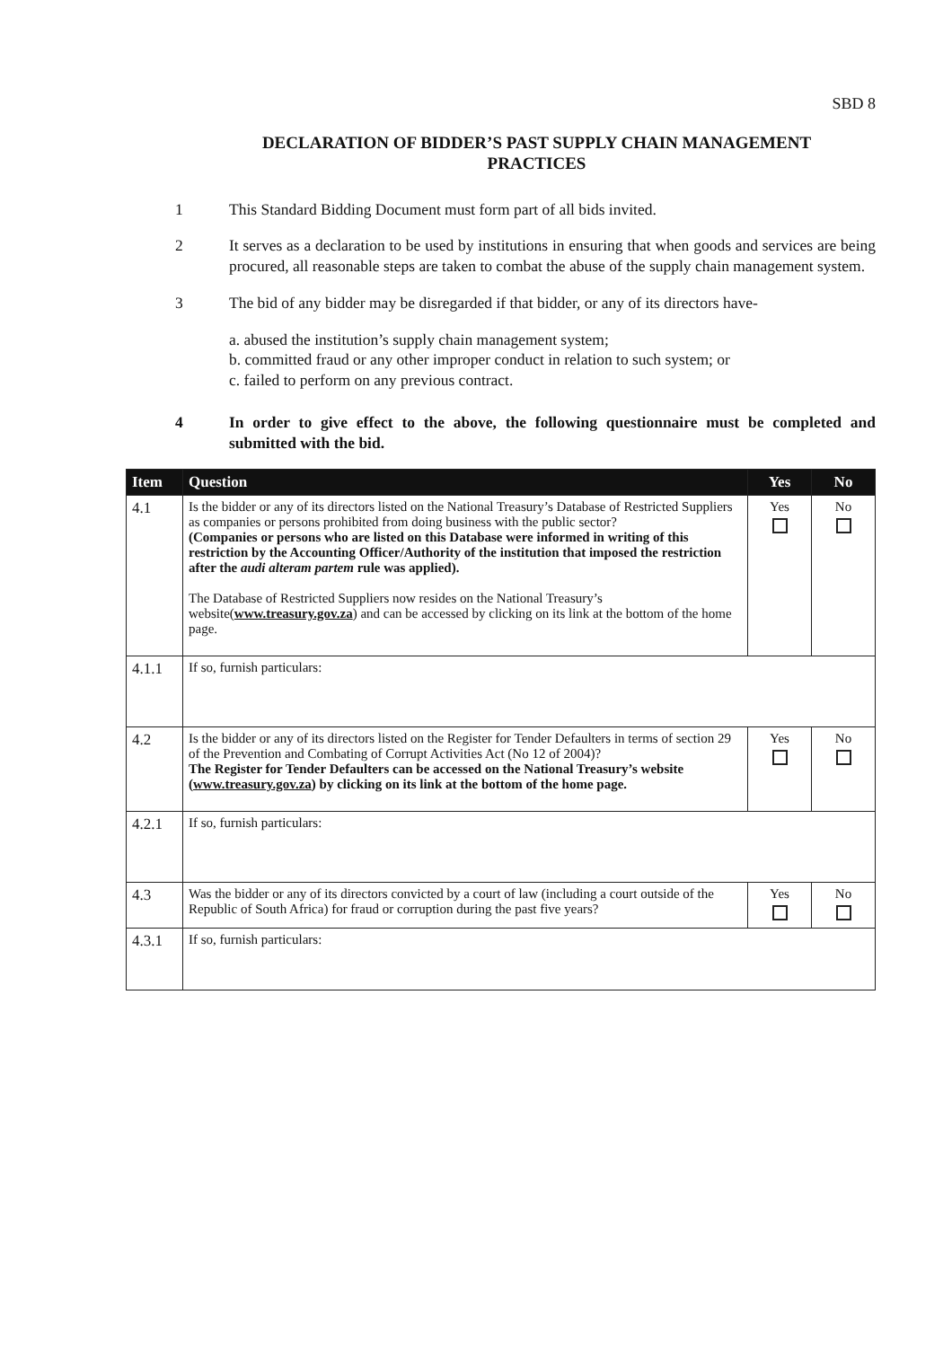SBD 8
DECLARATION OF BIDDER’S PAST SUPPLY CHAIN MANAGEMENT
PRACTICES
1 This Standard Bidding Document must form part of all bids invited.
2 It serves as a declaration to be used by institutions in ensuring that when goods and services are being procured, all reasonable steps are taken to combat the abuse of the supply chain management system.
3 The bid of any bidder may be disregarded if that bidder, or any of its directors have-
a. abused the institution’s supply chain management system;
b. committed fraud or any other improper conduct in relation to such system; or
c. failed to perform on any previous contract.
4 In order to give effect to the above, the following questionnaire must be completed and submitted with the bid.
| Item | Question | Yes | No |
| --- | --- | --- | --- |
| 4.1 | Is the bidder or any of its directors listed on the National Treasury’s Database of Restricted Suppliers as companies or persons prohibited from doing business with the public sector? (Companies or persons who are listed on this Database were informed in writing of this restriction by the Accounting Officer/Authority of the institution that imposed the restriction after the audi alteram partem rule was applied). The Database of Restricted Suppliers now resides on the National Treasury’s website( www.treasury.gov.za ) and can be accessed by clicking on its link at the bottom of the home page. | Yes | No |
| 4.1.1 | If so, furnish particulars: | | |
| 4.2 | Is the bidder or any of its directors listed on the Register for Tender Defaulters in terms of section 29 of the Prevention and Combating of Corrupt Activities Act (No 12 of 2004)? The Register for Tender Defaulters can be accessed on the National Treasury’s website ( www.treasury.gov.za ) by clicking on its link at the bottom of the home page. | Yes | No |
| 4.2.1 | If so, furnish particulars: | | |
| 4.3 | Was the bidder or any of its directors convicted by a court of law (including a court outside of the Republic of South Africa) for fraud or corruption during the past five years? | Yes | No |
| 4.3.1 | If so, furnish particulars: | | |